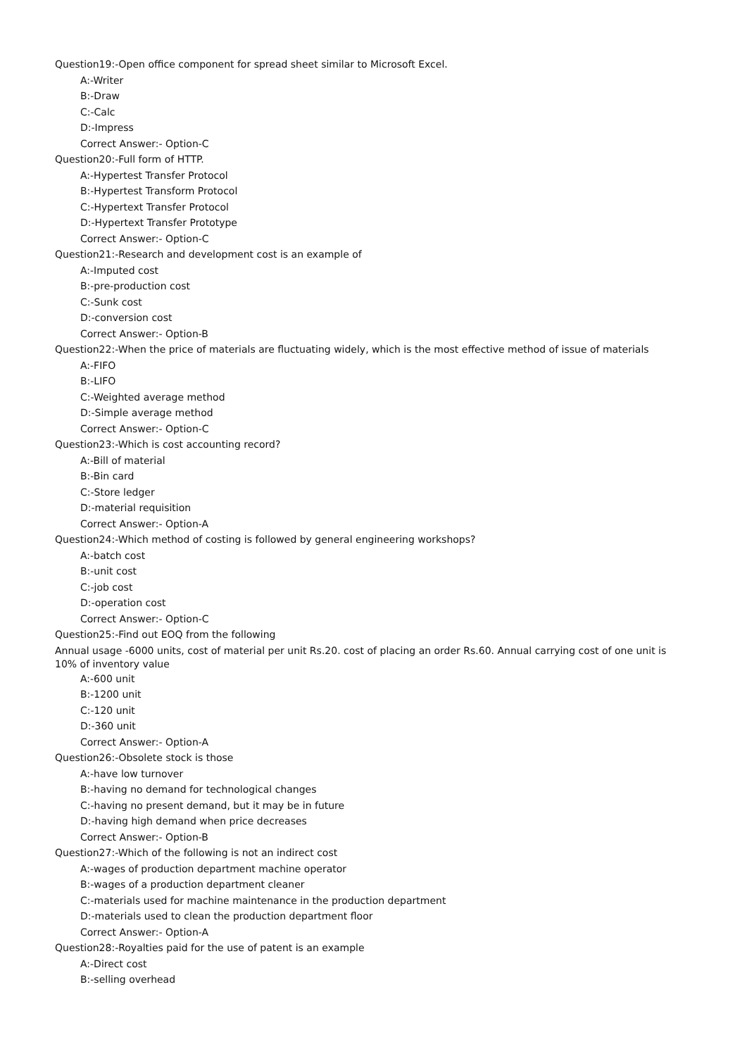Question19:-Open office component for spread sheet similar to Microsoft Excel.
A:-Writer
B:-Draw
C:-Calc
D:-Impress
Correct Answer:- Option-C
Question20:-Full form of HTTP.
A:-Hypertest Transfer Protocol
B:-Hypertest Transform Protocol
C:-Hypertext Transfer Protocol
D:-Hypertext Transfer Prototype
Correct Answer:- Option-C
Question21:-Research and development cost is an example of
A:-Imputed cost
B:-pre-production cost
C:-Sunk cost
D:-conversion cost
Correct Answer:- Option-B
Question22:-When the price of materials are fluctuating widely, which is the most effective method of issue of materials
A:-FIFO
B:-LIFO
C:-Weighted average method
D:-Simple average method
Correct Answer:- Option-C
Question23:-Which is cost accounting record?
A:-Bill of material
B:-Bin card
C:-Store ledger
D:-material requisition
Correct Answer:- Option-A
Question24:-Which method of costing is followed by general engineering workshops?
A:-batch cost
B:-unit cost
C:-job cost
D:-operation cost
Correct Answer:- Option-C
Question25:-Find out EOQ from the following
Annual usage -6000 units, cost of material per unit Rs.20. cost of placing an order Rs.60. Annual carrying cost of one unit is 10% of inventory value
A:-600 unit
B:-1200 unit
C:-120 unit
D:-360 unit
Correct Answer:- Option-A
Question26:-Obsolete stock is those
A:-have low turnover
B:-having no demand for technological changes
C:-having no present demand, but it may be in future
D:-having high demand when price decreases
Correct Answer:- Option-B
Question27:-Which of the following is not an indirect cost
A:-wages of production department machine operator
B:-wages of a production department cleaner
C:-materials used for machine maintenance in the production department
D:-materials used to clean the production department floor
Correct Answer:- Option-A
Question28:-Royalties paid for the use of patent is an example
A:-Direct cost
B:-selling overhead